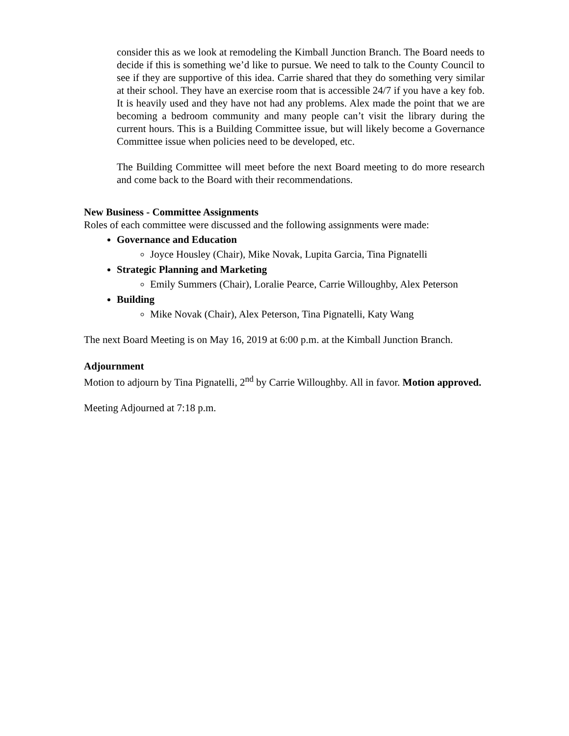consider this as we look at remodeling the Kimball Junction Branch. The Board needs to decide if this is something we’d like to pursue. We need to talk to the County Council to see if they are supportive of this idea. Carrie shared that they do something very similar at their school. They have an exercise room that is accessible 24/7 if you have a key fob. It is heavily used and they have not had any problems. Alex made the point that we are becoming a bedroom community and many people can’t visit the library during the current hours. This is a Building Committee issue, but will likely become a Governance Committee issue when policies need to be developed, etc.
The Building Committee will meet before the next Board meeting to do more research and come back to the Board with their recommendations.
New Business - Committee Assignments
Roles of each committee were discussed and the following assignments were made:
Governance and Education
Joyce Housley (Chair), Mike Novak, Lupita Garcia, Tina Pignatelli
Strategic Planning and Marketing
Emily Summers (Chair), Loralie Pearce, Carrie Willoughby, Alex Peterson
Building
Mike Novak (Chair), Alex Peterson, Tina Pignatelli, Katy Wang
The next Board Meeting is on May 16, 2019 at 6:00 p.m. at the Kimball Junction Branch.
Adjournment
Motion to adjourn by Tina Pignatelli, 2<sup>nd</sup> by Carrie Willoughby. All in favor. Motion approved.
Meeting Adjourned at 7:18 p.m.